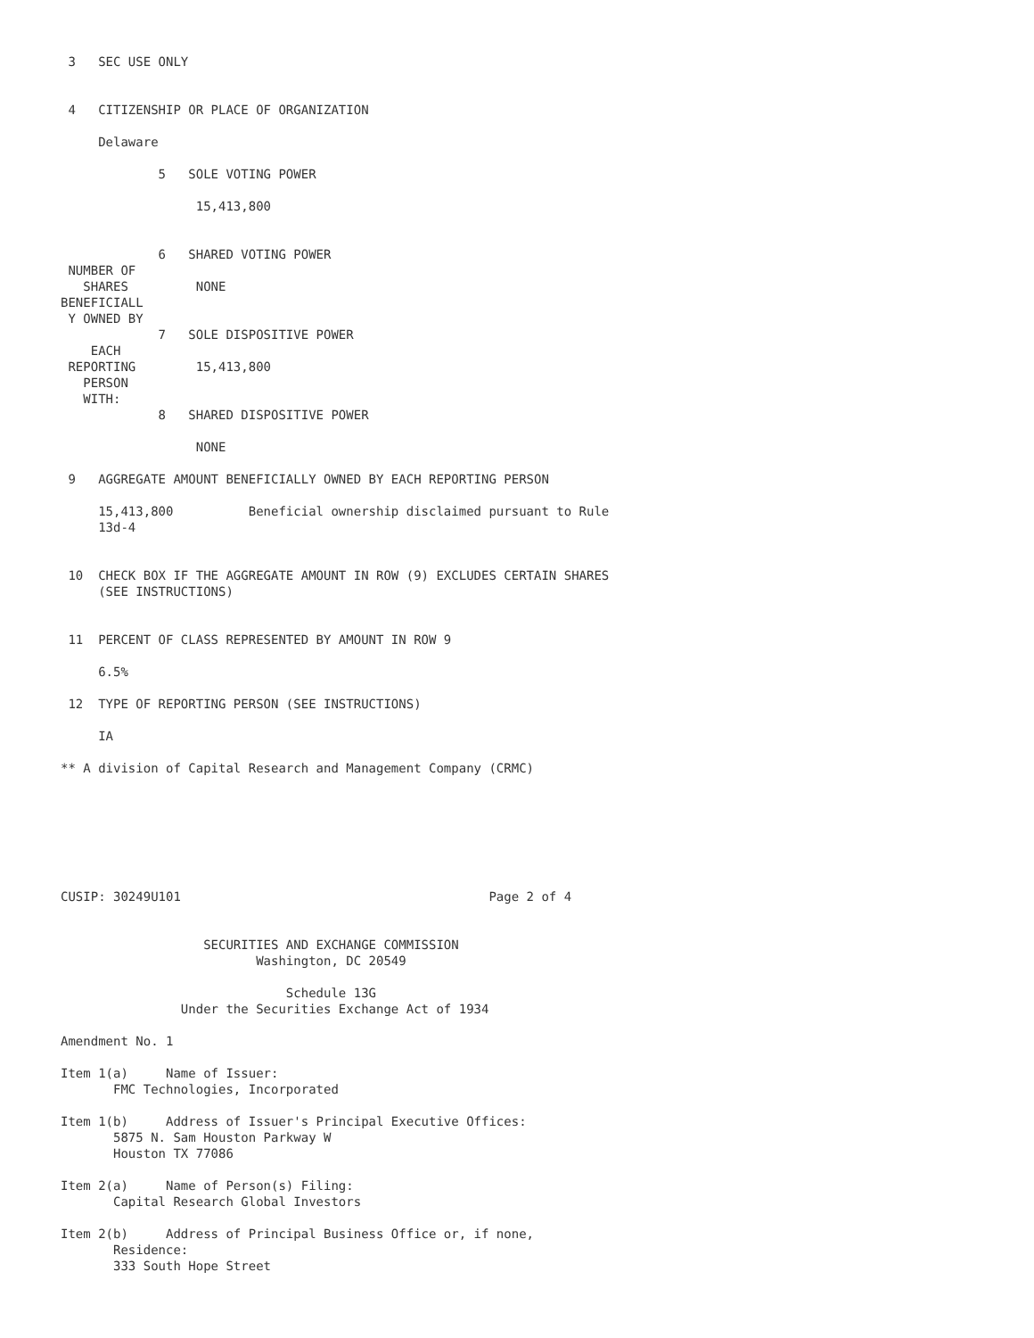3   SEC USE ONLY


 4   CITIZENSHIP OR PLACE OF ORGANIZATION

     Delaware

             5   SOLE VOTING POWER

                  15,413,800


             6   SHARED VOTING POWER
 NUMBER OF
   SHARES         NONE
BENEFICIALL
 Y OWNED BY
             7   SOLE DISPOSITIVE POWER
    EACH
 REPORTING        15,413,800
   PERSON
   WITH:
             8   SHARED DISPOSITIVE POWER

                  NONE

 9   AGGREGATE AMOUNT BENEFICIALLY OWNED BY EACH REPORTING PERSON

     15,413,800          Beneficial ownership disclaimed pursuant to Rule
     13d-4


 10  CHECK BOX IF THE AGGREGATE AMOUNT IN ROW (9) EXCLUDES CERTAIN SHARES
     (SEE INSTRUCTIONS)


 11  PERCENT OF CLASS REPRESENTED BY AMOUNT IN ROW 9

     6.5%

 12  TYPE OF REPORTING PERSON (SEE INSTRUCTIONS)

     IA

** A division of Capital Research and Management Company (CRMC)







CUSIP: 30249U101                                         Page 2 of 4


                   SECURITIES AND EXCHANGE COMMISSION
                          Washington, DC 20549

                              Schedule 13G
                Under the Securities Exchange Act of 1934

Amendment No. 1

Item 1(a)     Name of Issuer:
       FMC Technologies, Incorporated

Item 1(b)     Address of Issuer's Principal Executive Offices:
       5875 N. Sam Houston Parkway W
       Houston TX 77086

Item 2(a)     Name of Person(s) Filing:
       Capital Research Global Investors

Item 2(b)     Address of Principal Business Office or, if none,
       Residence:
       333 South Hope Street